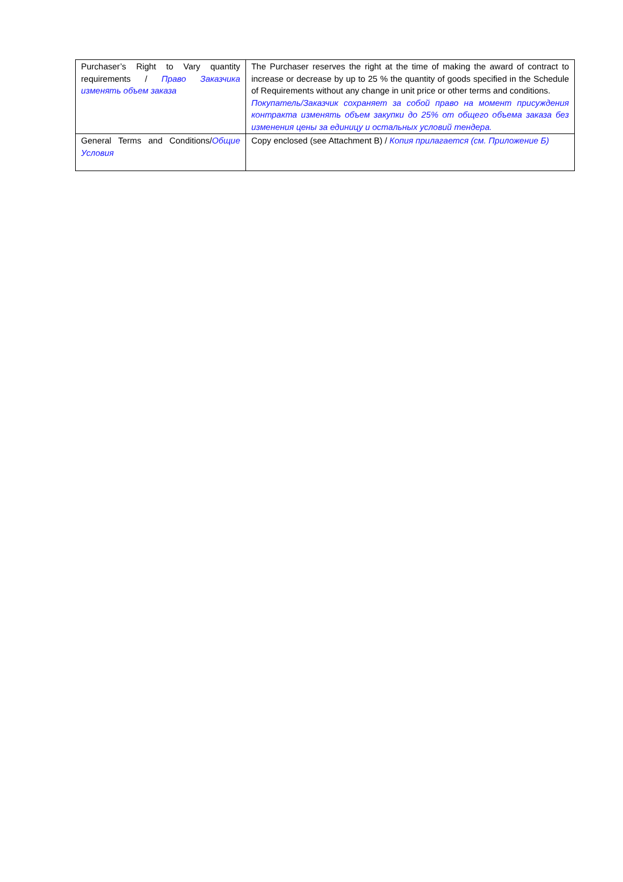| Purchaser’s Right to Vary quantity requirements / Право Заказчика изменять объем заказа | The Purchaser reserves the right at the time of making the award of contract to increase or decrease by up to 25 % the quantity of goods specified in the Schedule of Requirements without any change in unit price or other terms and conditions. Покупатель/Заказчик сохраняет за собой право на момент присуждения контракта изменять объем закупки до 25% от общего объема заказа без изменения цены за единицу и остальных условий тендера. |
| General Terms and Conditions/ Общие Условия | Copy enclosed (see Attachment B) / Копия прилагается (см. Приложение Б) |